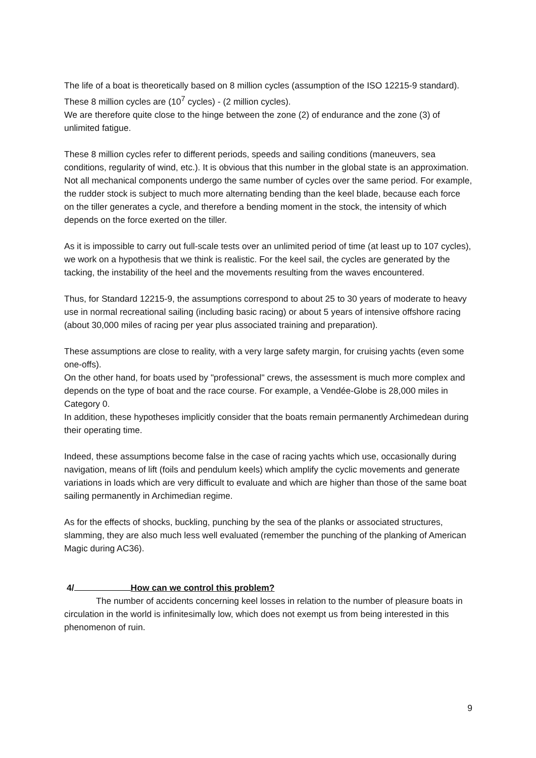The life of a boat is theoretically based on 8 million cycles (assumption of the ISO 12215-9 standard).
These 8 million cycles are (10<sup>7</sup> cycles) - (2 million cycles).
We are therefore quite close to the hinge between the zone (2) of endurance and the zone (3) of unlimited fatigue.
These 8 million cycles refer to different periods, speeds and sailing conditions (maneuvers, sea conditions, regularity of wind, etc.). It is obvious that this number in the global state is an approximation.
Not all mechanical components undergo the same number of cycles over the same period. For example, the rudder stock is subject to much more alternating bending than the keel blade, because each force on the tiller generates a cycle, and therefore a bending moment in the stock, the intensity of which depends on the force exerted on the tiller.
As it is impossible to carry out full-scale tests over an unlimited period of time (at least up to 107 cycles), we work on a hypothesis that we think is realistic. For the keel sail, the cycles are generated by the tacking, the instability of the heel and the movements resulting from the waves encountered.
Thus, for Standard 12215-9, the assumptions correspond to about 25 to 30 years of moderate to heavy use in normal recreational sailing (including basic racing) or about 5 years of intensive offshore racing (about 30,000 miles of racing per year plus associated training and preparation).
These assumptions are close to reality, with a very large safety margin, for cruising yachts (even some one-offs).
On the other hand, for boats used by "professional" crews, the assessment is much more complex and depends on the type of boat and the race course. For example, a Vendée-Globe is 28,000 miles in Category 0.
In addition, these hypotheses implicitly consider that the boats remain permanently Archimedean during their operating time.
Indeed, these assumptions become false in the case of racing yachts which use, occasionally during navigation, means of lift (foils and pendulum keels) which amplify the cyclic movements and generate variations in loads which are very difficult to evaluate and which are higher than those of the same boat sailing permanently in Archimedian regime.
As for the effects of shocks, buckling, punching by the sea of the planks or associated structures, slamming, they are also much less well evaluated (remember the punching of the planking of American Magic during AC36).
4/ How can we control this problem?
The number of accidents concerning keel losses in relation to the number of pleasure boats in circulation in the world is infinitesimally low, which does not exempt us from being interested in this phenomenon of ruin.
9